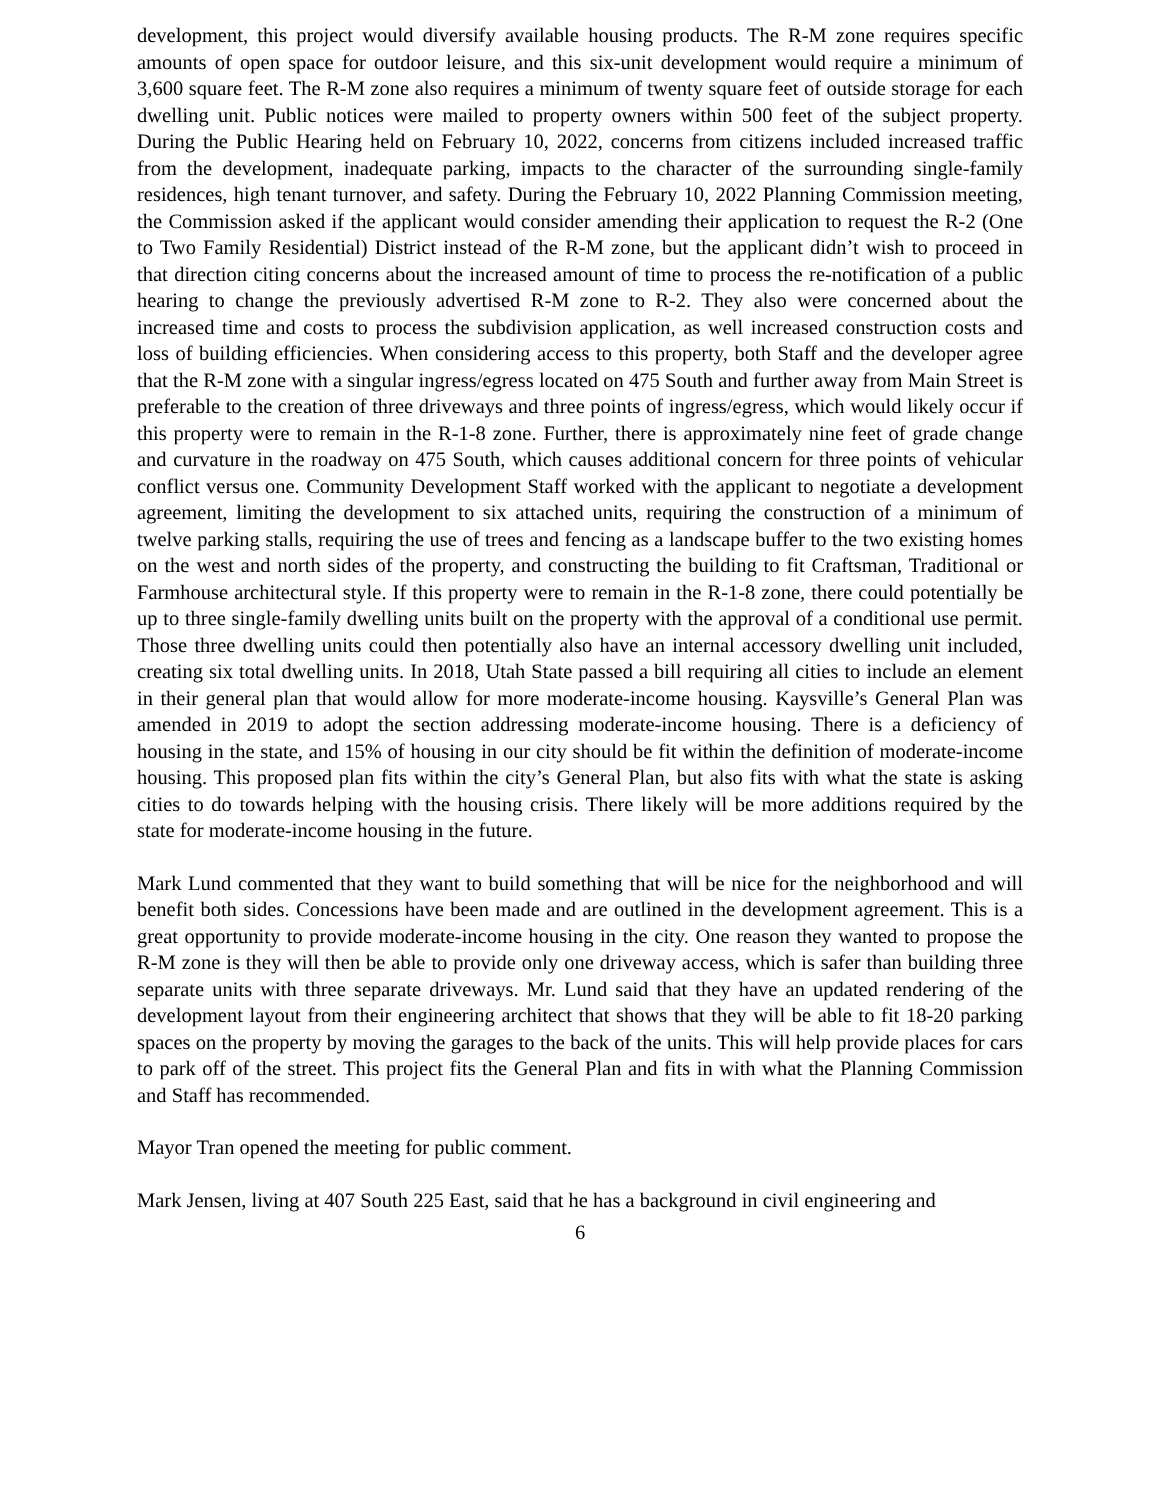development, this project would diversify available housing products. The R-M zone requires specific amounts of open space for outdoor leisure, and this six-unit development would require a minimum of 3,600 square feet. The R-M zone also requires a minimum of twenty square feet of outside storage for each dwelling unit. Public notices were mailed to property owners within 500 feet of the subject property. During the Public Hearing held on February 10, 2022, concerns from citizens included increased traffic from the development, inadequate parking, impacts to the character of the surrounding single-family residences, high tenant turnover, and safety. During the February 10, 2022 Planning Commission meeting, the Commission asked if the applicant would consider amending their application to request the R-2 (One to Two Family Residential) District instead of the R-M zone, but the applicant didn’t wish to proceed in that direction citing concerns about the increased amount of time to process the re-notification of a public hearing to change the previously advertised R-M zone to R-2. They also were concerned about the increased time and costs to process the subdivision application, as well increased construction costs and loss of building efficiencies. When considering access to this property, both Staff and the developer agree that the R-M zone with a singular ingress/egress located on 475 South and further away from Main Street is preferable to the creation of three driveways and three points of ingress/egress, which would likely occur if this property were to remain in the R-1-8 zone. Further, there is approximately nine feet of grade change and curvature in the roadway on 475 South, which causes additional concern for three points of vehicular conflict versus one. Community Development Staff worked with the applicant to negotiate a development agreement, limiting the development to six attached units, requiring the construction of a minimum of twelve parking stalls, requiring the use of trees and fencing as a landscape buffer to the two existing homes on the west and north sides of the property, and constructing the building to fit Craftsman, Traditional or Farmhouse architectural style. If this property were to remain in the R-1-8 zone, there could potentially be up to three single-family dwelling units built on the property with the approval of a conditional use permit. Those three dwelling units could then potentially also have an internal accessory dwelling unit included, creating six total dwelling units. In 2018, Utah State passed a bill requiring all cities to include an element in their general plan that would allow for more moderate-income housing. Kaysville’s General Plan was amended in 2019 to adopt the section addressing moderate-income housing. There is a deficiency of housing in the state, and 15% of housing in our city should be fit within the definition of moderate-income housing. This proposed plan fits within the city’s General Plan, but also fits with what the state is asking cities to do towards helping with the housing crisis. There likely will be more additions required by the state for moderate-income housing in the future.
Mark Lund commented that they want to build something that will be nice for the neighborhood and will benefit both sides. Concessions have been made and are outlined in the development agreement. This is a great opportunity to provide moderate-income housing in the city. One reason they wanted to propose the R-M zone is they will then be able to provide only one driveway access, which is safer than building three separate units with three separate driveways. Mr. Lund said that they have an updated rendering of the development layout from their engineering architect that shows that they will be able to fit 18-20 parking spaces on the property by moving the garages to the back of the units. This will help provide places for cars to park off of the street. This project fits the General Plan and fits in with what the Planning Commission and Staff has recommended.
Mayor Tran opened the meeting for public comment.
Mark Jensen, living at 407 South 225 East, said that he has a background in civil engineering and
6